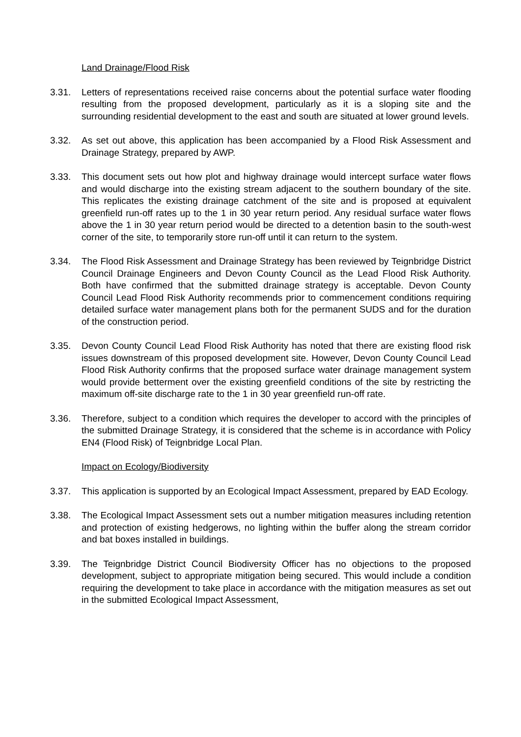Land Drainage/Flood Risk
3.31. Letters of representations received raise concerns about the potential surface water flooding resulting from the proposed development, particularly as it is a sloping site and the surrounding residential development to the east and south are situated at lower ground levels.
3.32. As set out above, this application has been accompanied by a Flood Risk Assessment and Drainage Strategy, prepared by AWP.
3.33. This document sets out how plot and highway drainage would intercept surface water flows and would discharge into the existing stream adjacent to the southern boundary of the site. This replicates the existing drainage catchment of the site and is proposed at equivalent greenfield run-off rates up to the 1 in 30 year return period. Any residual surface water flows above the 1 in 30 year return period would be directed to a detention basin to the south-west corner of the site, to temporarily store run-off until it can return to the system.
3.34. The Flood Risk Assessment and Drainage Strategy has been reviewed by Teignbridge District Council Drainage Engineers and Devon County Council as the Lead Flood Risk Authority. Both have confirmed that the submitted drainage strategy is acceptable. Devon County Council Lead Flood Risk Authority recommends prior to commencement conditions requiring detailed surface water management plans both for the permanent SUDS and for the duration of the construction period.
3.35. Devon County Council Lead Flood Risk Authority has noted that there are existing flood risk issues downstream of this proposed development site. However, Devon County Council Lead Flood Risk Authority confirms that the proposed surface water drainage management system would provide betterment over the existing greenfield conditions of the site by restricting the maximum off-site discharge rate to the 1 in 30 year greenfield run-off rate.
3.36. Therefore, subject to a condition which requires the developer to accord with the principles of the submitted Drainage Strategy, it is considered that the scheme is in accordance with Policy EN4 (Flood Risk) of Teignbridge Local Plan.
Impact on Ecology/Biodiversity
3.37. This application is supported by an Ecological Impact Assessment, prepared by EAD Ecology.
3.38. The Ecological Impact Assessment sets out a number mitigation measures including retention and protection of existing hedgerows, no lighting within the buffer along the stream corridor and bat boxes installed in buildings.
3.39. The Teignbridge District Council Biodiversity Officer has no objections to the proposed development, subject to appropriate mitigation being secured. This would include a condition requiring the development to take place in accordance with the mitigation measures as set out in the submitted Ecological Impact Assessment,